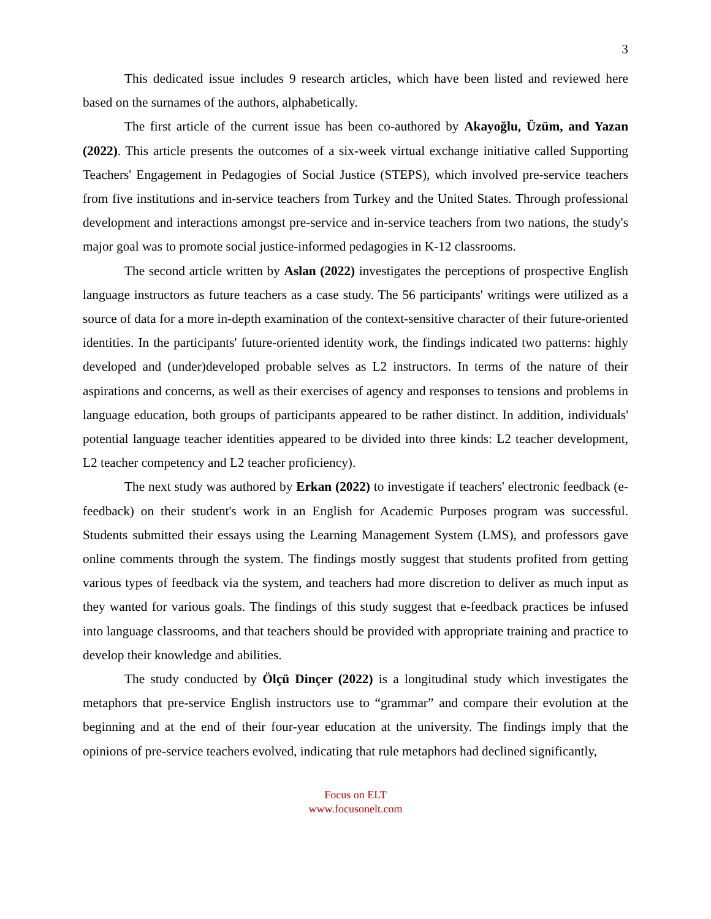3
This dedicated issue includes 9 research articles, which have been listed and reviewed here based on the surnames of the authors, alphabetically.
The first article of the current issue has been co-authored by Akayoğlu, Üzüm, and Yazan (2022). This article presents the outcomes of a six-week virtual exchange initiative called Supporting Teachers' Engagement in Pedagogies of Social Justice (STEPS), which involved pre-service teachers from five institutions and in-service teachers from Turkey and the United States. Through professional development and interactions amongst pre-service and in-service teachers from two nations, the study's major goal was to promote social justice-informed pedagogies in K-12 classrooms.
The second article written by Aslan (2022) investigates the perceptions of prospective English language instructors as future teachers as a case study. The 56 participants' writings were utilized as a source of data for a more in-depth examination of the context-sensitive character of their future-oriented identities. In the participants' future-oriented identity work, the findings indicated two patterns: highly developed and (under)developed probable selves as L2 instructors. In terms of the nature of their aspirations and concerns, as well as their exercises of agency and responses to tensions and problems in language education, both groups of participants appeared to be rather distinct. In addition, individuals' potential language teacher identities appeared to be divided into three kinds: L2 teacher development, L2 teacher competency and L2 teacher proficiency).
The next study was authored by Erkan (2022) to investigate if teachers' electronic feedback (e-feedback) on their student's work in an English for Academic Purposes program was successful. Students submitted their essays using the Learning Management System (LMS), and professors gave online comments through the system. The findings mostly suggest that students profited from getting various types of feedback via the system, and teachers had more discretion to deliver as much input as they wanted for various goals. The findings of this study suggest that e-feedback practices be infused into language classrooms, and that teachers should be provided with appropriate training and practice to develop their knowledge and abilities.
The study conducted by Ölçü Dinçer (2022) is a longitudinal study which investigates the metaphors that pre-service English instructors use to “grammar” and compare their evolution at the beginning and at the end of their four-year education at the university. The findings imply that the opinions of pre-service teachers evolved, indicating that rule metaphors had declined significantly,
Focus on ELT
www.focusonelt.com